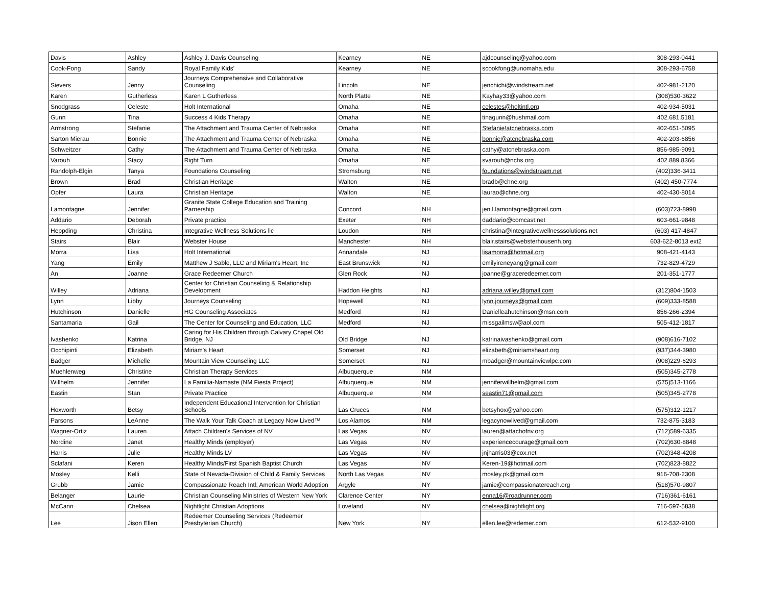| Davis | Ashley | Ashley J. Davis Counseling | Kearney | NE | ajdcounseling@yahoo.com | 308-293-0441 |
| Cook-Fong | Sandy | Royal Family Kids' | Kearney | NE | scookfong@unomaha.edu | 308-293-6758 |
| Sievers | Jenny | Journeys Comprehensive and Collaborative Counseling | Lincoln | NE | jenchichi@windstream.net | 402-981-2120 |
| Karen | Gutherless | Karen L Gutherless | North Platte | NE | Kayhay33@yahoo.com | (308)530-3622 |
| Snodgrass | Celeste | Holt International | Omaha | NE | celestes@holtintl.org | 402-934-5031 |
| Gunn | Tina | Success 4 Kids Therapy | Omaha | NE | tinagunn@hushmail.com | 402.681.5181 |
| Armstrong | Stefanie | The Attachment and Trauma Center of Nebraska | Omaha | NE | Stefanie!atcnebraska.com | 402-651-5095 |
| Sarton Mierau | Bonnie | The Attachment and Trauma Center of Nebraska | Omaha | NE | bonnie@atcnebraska.com | 402-203-6856 |
| Schweitzer | Cathy | The Attachment and Trauma Center of Nebraska | Omaha | NE | cathy@atcnebraska.com | 856-985-9091 |
| Varouh | Stacy | Right Turn | Omaha | NE | svarouh@nchs.org | 402.889.8366 |
| Randolph-Elgin | Tanya | Foundations Counseling | Stromsburg | NE | foundations@windstream.net | (402)336-3411 |
| Brown | Brad | Christian Heritage | Walton | NE | bradb@chne.org | (402) 450-7774 |
| Opfer | Laura | Christian Heritage | Walton | NE | laurao@chne.org | 402-430-8014 |
| Lamontagne | Jennifer | Granite State College Education and Training Parnership | Concord | NH | jen.l.lamontagne@gmail.com | (603)723-8998 |
| Addario | Deborah | Private practice | Exeter | NH | daddario@comcast.net | 603-661-9848 |
| Heppding | Christina | Integrative Wellness Solutions llc | Loudon | NH | christina@integrativewellnesssolutions.net | (603) 417-4847 |
| Stairs | Blair | Webster House | Manchester | NH | blair.stairs@websterhousenh.org | 603-622-8013 ext2 |
| Morra | Lisa | Holt International | Annandale | NJ | lisamorra@hotmail.org | 908-421-4143 |
| Yang | Emily | Matthew J Sable, LLC and Miriam's Heart, Inc | East Brunswick | NJ | emilyireneyang@gmail.com | 732-829-4729 |
| An | Joanne | Grace Redeemer Church | Glen Rock | NJ | joanne@graceredeemer.com | 201-351-1777 |
| Willey | Adriana | Center for Christian Counseling & Relationship Development | Haddon Heights | NJ | adriana.willey@gmail.com | (312)804-1503 |
| Lynn | Libby | Journeys Counseling | Hopewell | NJ | lynn.journeys@gmail.com | (609)333-8588 |
| Hutchinson | Danielle | HG Counseling Associates | Medford | NJ | Danielleahutchinson@msn.com | 856-266-2394 |
| Santamaria | Gail | The Center for Counseling and Education, LLC | Medford | NJ | missgailmsw@aol.com | 505-412-1817 |
| Ivashenko | Katrina | Caring for His Children through Calvary Chapel Old Bridge, NJ | Old Bridge | NJ | katrinaivashenko@gmail.com | (908)616-7102 |
| Occhipinti | Elizabeth | Miriam's Heart | Somerset | NJ | elizabeth@miriamsheart.org | (937)344-3980 |
| Badger | Michelle | Mountain View Counseling LLC | Somerset | NJ | mbadger@mountainviewlpc.com | (908)229-6293 |
| Muehlenweg | Christine | Christian Therapy Services | Albuquerque | NM | | (505)345-2778 |
| Willhelm | Jennifer | La Familia-Namaste (NM Fiesta Project) | Albuquerque | NM | jenniferwillhelm@gmail.com | (575)513-1166 |
| Eastin | Stan | Private Practice | Albuquerque | NM | seastin71@gmail.com | (505)345-2778 |
| Hoxworth | Betsy | Independent Educational Intervention for Christian Schools | Las Cruces | NM | betsyhox@yahoo.com | (575)312-1217 |
| Parsons | LeAnne | The Walk Your Talk Coach at Legacy Now Lived™ | Los Alamos | NM | legacynowlived@gmail.com | 732-875-3183 |
| Wagner-Ortiz | Lauren | Attach Children's Services of NV | Las Vegas | NV | lauren@attachofnv.org | (712)589-6335 |
| Nordine | Janet | Healthy Minds (employer) | Las Vegas | NV | experiencecourage@gmail.com | (702)630-8848 |
| Harris | Julie | Healthy Minds LV | Las Vegas | NV | jnjharris03@cox.net | (702)348-4208 |
| Sclafani | Keren | Healthy Minds/First Spanish Baptist Church | Las Vegas | NV | Keren-19@hotmail.com | (702)823-8822 |
| Mosley | Kelli | State of Nevada-Division of Child & Family Services | North Las Vegas | NV | mosley.pk@gmail.com | 916-708-2308 |
| Grubb | Jamie | Compassionate Reach Intl; American World Adoption | Argyle | NY | jamie@compassionatereach.org | (518)570-9807 |
| Belanger | Laurie | Christian Counseling Ministries of Western New York | Clarence Center | NY | enna16@roadrunner.com | (716)361-6161 |
| McCann | Chelsea | Nightlight Christian Adoptions | Loveland | NY | chelsea@nightlight.org | 716-597-5838 |
| Lee | Jison Ellen | Redeemer Counseling Services (Redeemer Presbyterian Church) | New York | NY | ellen.lee@redemer.com | 612-532-9100 |